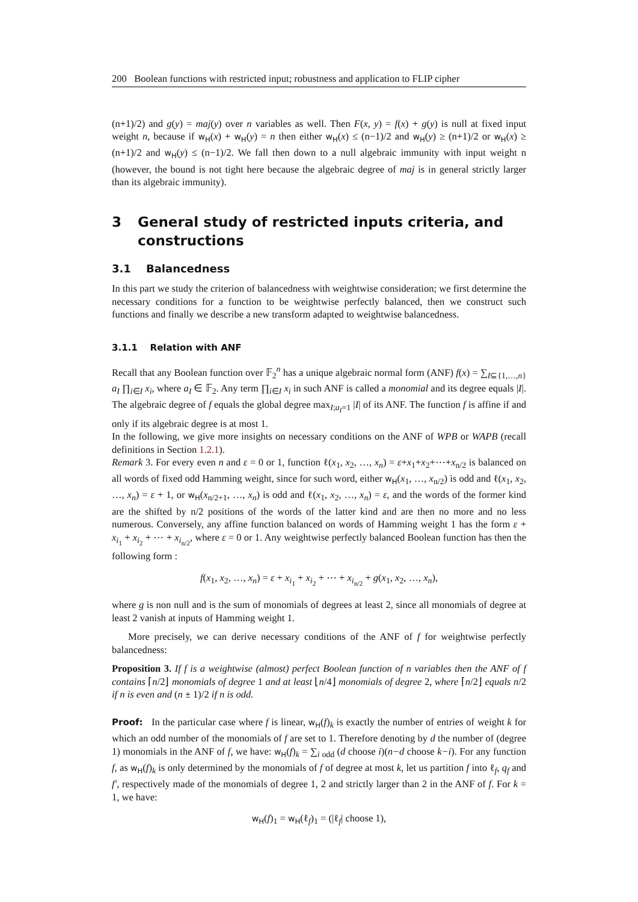200 Boolean functions with restricted input; robustness and application to FLIP cipher
(n+1)/2) and g(y) = maj(y) over n variables as well. Then F(x, y) = f(x) + g(y) is null at fixed input weight n, because if w<sub>H</sub>(x) + w<sub>H</sub>(y) = n then either w<sub>H</sub>(x) ≤ (n−1)/2 and w<sub>H</sub>(y) ≥ (n+1)/2 or w<sub>H</sub>(x) ≥ (n+1)/2 and w<sub>H</sub>(y) ≤ (n−1)/2. We fall then down to a null algebraic immunity with input weight n (however, the bound is not tight here because the algebraic degree of maj is in general strictly larger than its algebraic immunity).
3 General study of restricted inputs criteria, and constructions
3.1 Balancedness
In this part we study the criterion of balancedness with weightwise consideration; we first determine the necessary conditions for a function to be weightwise perfectly balanced, then we construct such functions and finally we describe a new transform adapted to weightwise balancedness.
3.1.1 Relation with ANF
Recall that any Boolean function over 𝔽<sub>2</sub><sup>n</sup> has a unique algebraic normal form (ANF) f(x) = ∑<sub>I⊆{1,…,n}</sub> a<sub>I</sub> ∏<sub>i∈I</sub> x<sub>i</sub>, where a<sub>I</sub> ∈ 𝔽<sub>2</sub>. Any term ∏<sub>i∈I</sub> x<sub>i</sub> in such ANF is called a monomial and its degree equals |I|. The algebraic degree of f equals the global degree max<sub>I;a<sub>I</sub>=1</sub> |I| of its ANF. The function f is affine if and only if its algebraic degree is at most 1.
In the following, we give more insights on necessary conditions on the ANF of WPB or WAPB (recall definitions in Section 1.2.1).
Remark 3. For every even n and ε = 0 or 1, function ℓ(x<sub>1</sub>, x<sub>2</sub>, …, x<sub>n</sub>) = ε+x<sub>1</sub>+x<sub>2</sub>+⋯+x<sub>n/2</sub> is balanced on all words of fixed odd Hamming weight, since for such word, either w<sub>H</sub>(x<sub>1</sub>, …, x<sub>n/2</sub>) is odd and ℓ(x<sub>1</sub>, x<sub>2</sub>, …, x<sub>n</sub>) = ε + 1, or w<sub>H</sub>(x<sub>n/2+1</sub>, …, x<sub>n</sub>) is odd and ℓ(x<sub>1</sub>, x<sub>2</sub>, …, x<sub>n</sub>) = ε, and the words of the former kind are the shifted by n/2 positions of the words of the latter kind and are then no more and no less numerous. Conversely, any affine function balanced on words of Hamming weight 1 has the form ε + x<sub>i<sub>1</sub></sub> + x<sub>i<sub>2</sub></sub> + ⋯ + x<sub>i<sub>n/2</sub></sub>, where ε = 0 or 1. Any weightwise perfectly balanced Boolean function has then the following form :
f(x<sub>1</sub>, x<sub>2</sub>, …, x<sub>n</sub>) = ε + x<sub>i<sub>1</sub></sub> + x<sub>i<sub>2</sub></sub> + ⋯ + x<sub>i<sub>n/2</sub></sub> + g(x<sub>1</sub>, x<sub>2</sub>, …, x<sub>n</sub>),
where g is non null and is the sum of monomials of degrees at least 2, since all monomials of degree at least 2 vanish at inputs of Hamming weight 1.
More precisely, we can derive necessary conditions of the ANF of f for weightwise perfectly balancedness:
Proposition 3. If f is a weightwise (almost) perfect Boolean function of n variables then the ANF of f contains ⌈n/2⌋ monomials of degree 1 and at least ⌊n/4⌋ monomials of degree 2, where ⌈n/2⌋ equals n/2 if n is even and (n ± 1)/2 if n is odd.
Proof: In the particular case where f is linear, w<sub>H</sub>(f)<sub>k</sub> is exactly the number of entries of weight k for which an odd number of the monomials of f are set to 1. Therefore denoting by d the number of (degree 1) monomials in the ANF of f, we have: w<sub>H</sub>(f)<sub>k</sub> = ∑<sub>i odd</sub> (d choose i)(n−d choose k−i). For any function f, as w<sub>H</sub>(f)<sub>k</sub> is only determined by the monomials of f of degree at most k, let us partition f into ℓ<sub>f</sub>, q<sub>f</sub> and f′, respectively made of the monomials of degree 1, 2 and strictly larger than 2 in the ANF of f. For k = 1, we have:
w<sub>H</sub>(f)<sub>1</sub> = w<sub>H</sub>(ℓ<sub>f</sub>)<sub>1</sub> = (|ℓ<sub>f</sub>| choose 1),